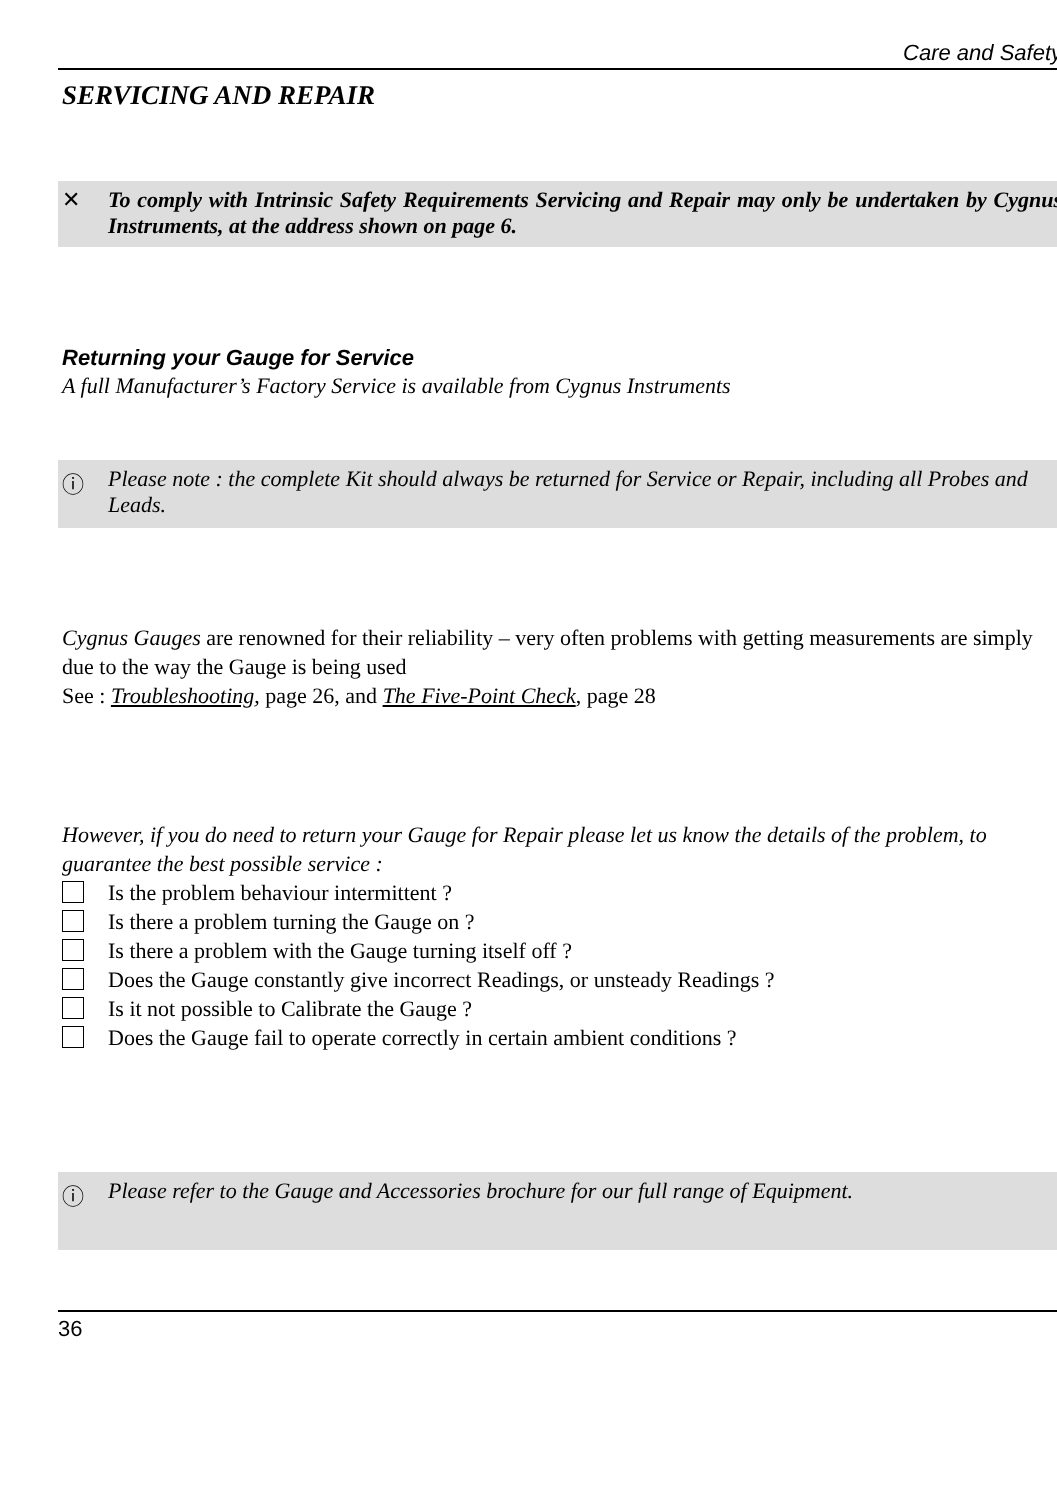Care and Safety
SERVICING AND REPAIR
✕ To comply with Intrinsic Safety Requirements Servicing and Repair may only be undertaken by Cygnus Instruments, at the address shown on page 6.
Returning your Gauge for Service
A full Manufacturer’s Factory Service is available from Cygnus Instruments
ⓘ Please note : the complete Kit should always be returned for Service or Repair, including all Probes and Leads.
Cygnus Gauges are renowned for their reliability – very often problems with getting measurements are simply due to the way the Gauge is being used
See : Troubleshooting, page 26, and The Five-Point Check, page 28
However, if you do need to return your Gauge for Repair please let us know the details of the problem, to guarantee the best possible service :
Is the problem behaviour intermittent ?
Is there a problem turning the Gauge on ?
Is there a problem with the Gauge turning itself off ?
Does the Gauge constantly give incorrect Readings, or unsteady Readings ?
Is it not possible to Calibrate the Gauge ?
Does the Gauge fail to operate correctly in certain ambient conditions ?
ⓘ Please refer to the Gauge and Accessories brochure for our full range of Equipment.
36